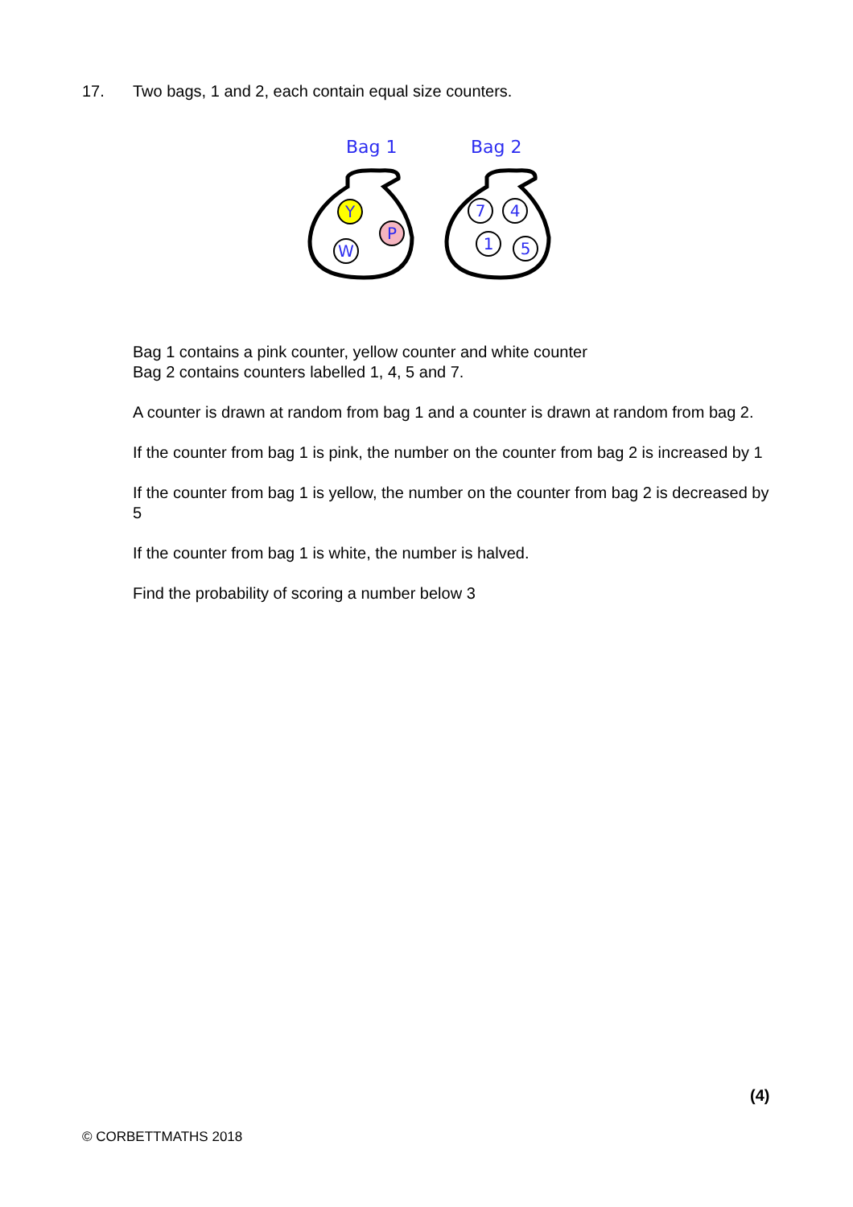17. Two bags, 1 and 2, each contain equal size counters.
Bag 1
Bag 2
Y
P
W
7
4
1
5
Bag 1 contains a pink counter, yellow counter and white counter
Bag 2 contains counters labelled 1, 4, 5 and 7.
A counter is drawn at random from bag 1 and a counter is drawn at random from bag 2.
If the counter from bag 1 is pink, the number on the counter from bag 2 is increased by 1
If the counter from bag 1 is yellow, the number on the counter from bag 2 is decreased by 5
If the counter from bag 1 is white, the number is halved.
Find the probability of scoring a number below 3
(4)
© CORBETTMATHS 2018